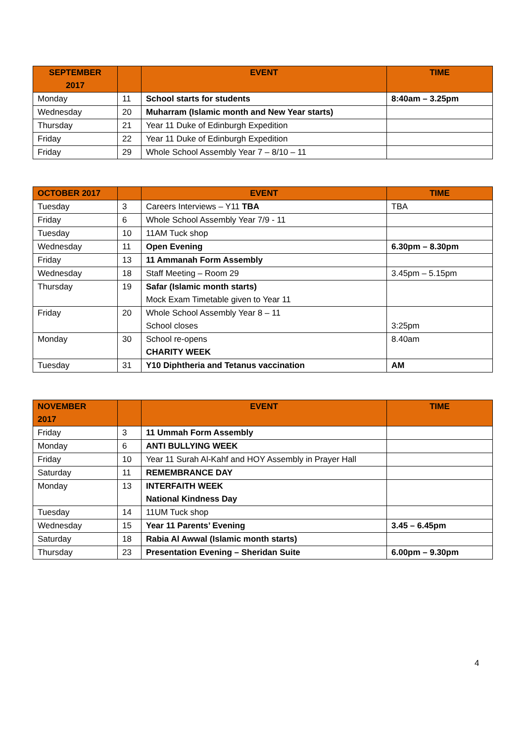| SEPTEMBER 2017 | | EVENT | TIME |
| --- | --- | --- | --- |
| Monday | 11 | School starts for students | 8:40am – 3.25pm |
| Wednesday | 20 | Muharram (Islamic month and New Year starts) | |
| Thursday | 21 | Year 11 Duke of Edinburgh Expedition | |
| Friday | 22 | Year 11 Duke of Edinburgh Expedition | |
| Friday | 29 | Whole School Assembly Year 7 – 8/10 – 11 | |
| OCTOBER 2017 | | EVENT | TIME |
| --- | --- | --- | --- |
| Tuesday | 3 | Careers Interviews – Y11 TBA | TBA |
| Friday | 6 | Whole School Assembly Year 7/9 - 11 | |
| Tuesday | 10 | 11AM Tuck shop | |
| Wednesday | 11 | Open Evening | 6.30pm – 8.30pm |
| Friday | 13 | 11 Ammanah Form Assembly | |
| Wednesday | 18 | Staff Meeting – Room 29 | 3.45pm – 5.15pm |
| Thursday | 19 | Safar (Islamic month starts) Mock Exam Timetable given to Year 11 | |
| Friday | 20 | Whole School Assembly Year 8 – 11 School closes | 3:25pm |
| Monday | 30 | School re-opens CHARITY WEEK | 8.40am |
| Tuesday | 31 | Y10 Diphtheria and Tetanus vaccination | AM |
| NOVEMBER 2017 | | EVENT | TIME |
| --- | --- | --- | --- |
| Friday | 3 | 11 Ummah Form Assembly | |
| Monday | 6 | ANTI BULLYING WEEK | |
| Friday | 10 | Year 11 Surah Al-Kahf and HOY Assembly in Prayer Hall | |
| Saturday | 11 | REMEMBRANCE DAY | |
| Monday | 13 | INTERFAITH WEEK National Kindness Day | |
| Tuesday | 14 | 11UM Tuck shop | |
| Wednesday | 15 | Year 11 Parents’ Evening | 3.45 – 6.45pm |
| Saturday | 18 | Rabia Al Awwal (Islamic month starts) | |
| Thursday | 23 | Presentation Evening – Sheridan Suite | 6.00pm – 9.30pm |
4